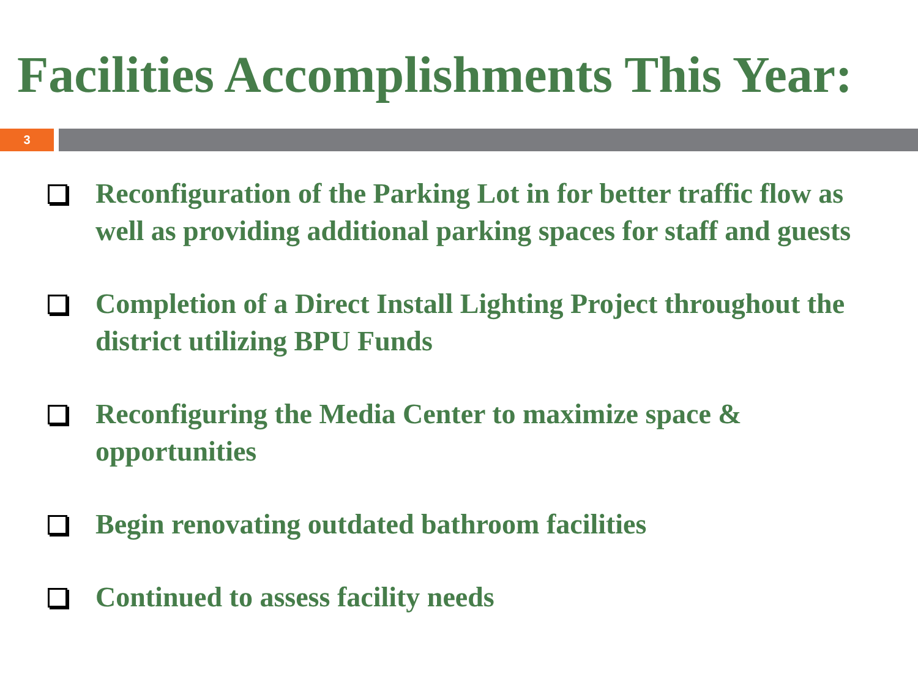Facilities Accomplishments This Year:
3
Reconfiguration of the Parking Lot in for better traffic flow as well as providing additional parking spaces for staff and guests
Completion of a Direct Install Lighting Project throughout the district utilizing BPU Funds
Reconfiguring the Media Center to maximize space & opportunities
Begin renovating outdated bathroom facilities
Continued to assess facility needs